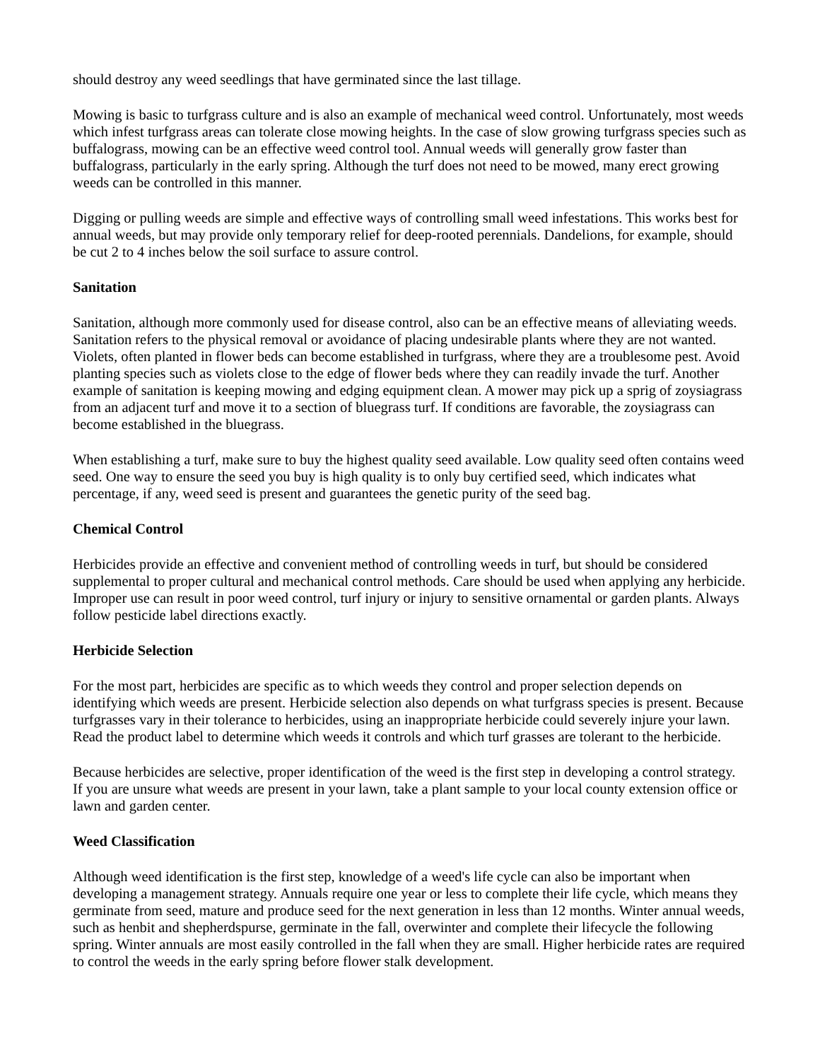should destroy any weed seedlings that have germinated since the last tillage.
Mowing is basic to turfgrass culture and is also an example of mechanical weed control. Unfortunately, most weeds which infest turfgrass areas can tolerate close mowing heights. In the case of slow growing turfgrass species such as buffalograss, mowing can be an effective weed control tool. Annual weeds will generally grow faster than buffalograss, particularly in the early spring. Although the turf does not need to be mowed, many erect growing weeds can be controlled in this manner.
Digging or pulling weeds are simple and effective ways of controlling small weed infestations. This works best for annual weeds, but may provide only temporary relief for deep-rooted perennials. Dandelions, for example, should be cut 2 to 4 inches below the soil surface to assure control.
Sanitation
Sanitation, although more commonly used for disease control, also can be an effective means of alleviating weeds. Sanitation refers to the physical removal or avoidance of placing undesirable plants where they are not wanted. Violets, often planted in flower beds can become established in turfgrass, where they are a troublesome pest. Avoid planting species such as violets close to the edge of flower beds where they can readily invade the turf. Another example of sanitation is keeping mowing and edging equipment clean. A mower may pick up a sprig of zoysiagrass from an adjacent turf and move it to a section of bluegrass turf. If conditions are favorable, the zoysiagrass can become established in the bluegrass.
When establishing a turf, make sure to buy the highest quality seed available. Low quality seed often contains weed seed. One way to ensure the seed you buy is high quality is to only buy certified seed, which indicates what percentage, if any, weed seed is present and guarantees the genetic purity of the seed bag.
Chemical Control
Herbicides provide an effective and convenient method of controlling weeds in turf, but should be considered supplemental to proper cultural and mechanical control methods. Care should be used when applying any herbicide. Improper use can result in poor weed control, turf injury or injury to sensitive ornamental or garden plants. Always follow pesticide label directions exactly.
Herbicide Selection
For the most part, herbicides are specific as to which weeds they control and proper selection depends on identifying which weeds are present. Herbicide selection also depends on what turfgrass species is present. Because turfgrasses vary in their tolerance to herbicides, using an inappropriate herbicide could severely injure your lawn. Read the product label to determine which weeds it controls and which turf grasses are tolerant to the herbicide.
Because herbicides are selective, proper identification of the weed is the first step in developing a control strategy. If you are unsure what weeds are present in your lawn, take a plant sample to your local county extension office or lawn and garden center.
Weed Classification
Although weed identification is the first step, knowledge of a weed's life cycle can also be important when developing a management strategy. Annuals require one year or less to complete their life cycle, which means they germinate from seed, mature and produce seed for the next generation in less than 12 months. Winter annual weeds, such as henbit and shepherdspurse, germinate in the fall, overwinter and complete their lifecycle the following spring. Winter annuals are most easily controlled in the fall when they are small. Higher herbicide rates are required to control the weeds in the early spring before flower stalk development.